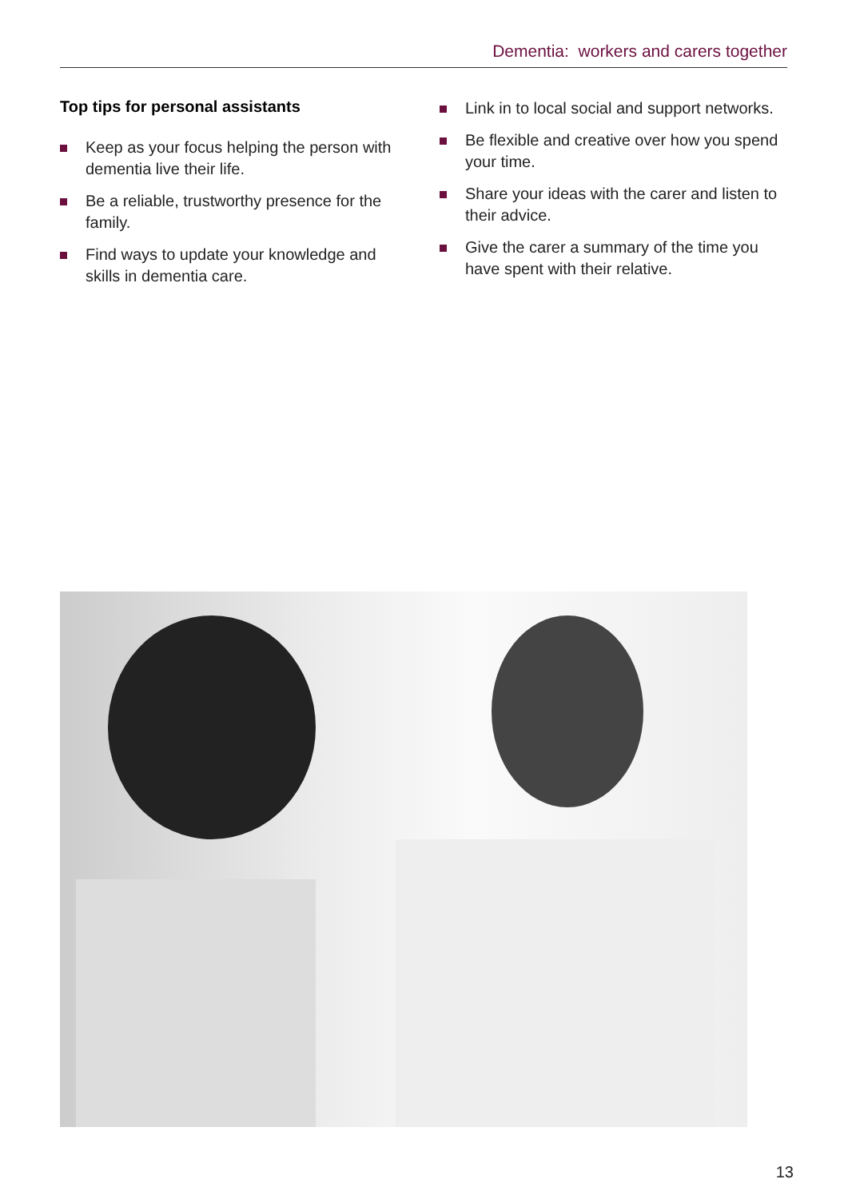Dementia: workers and carers together
Top tips for personal assistants
Keep as your focus helping the person with dementia live their life.
Be a reliable, trustworthy presence for the family.
Find ways to update your knowledge and skills in dementia care.
Link in to local social and support networks.
Be flexible and creative over how you spend your time.
Share your ideas with the carer and listen to their advice.
Give the carer a summary of the time you have spent with their relative.
13